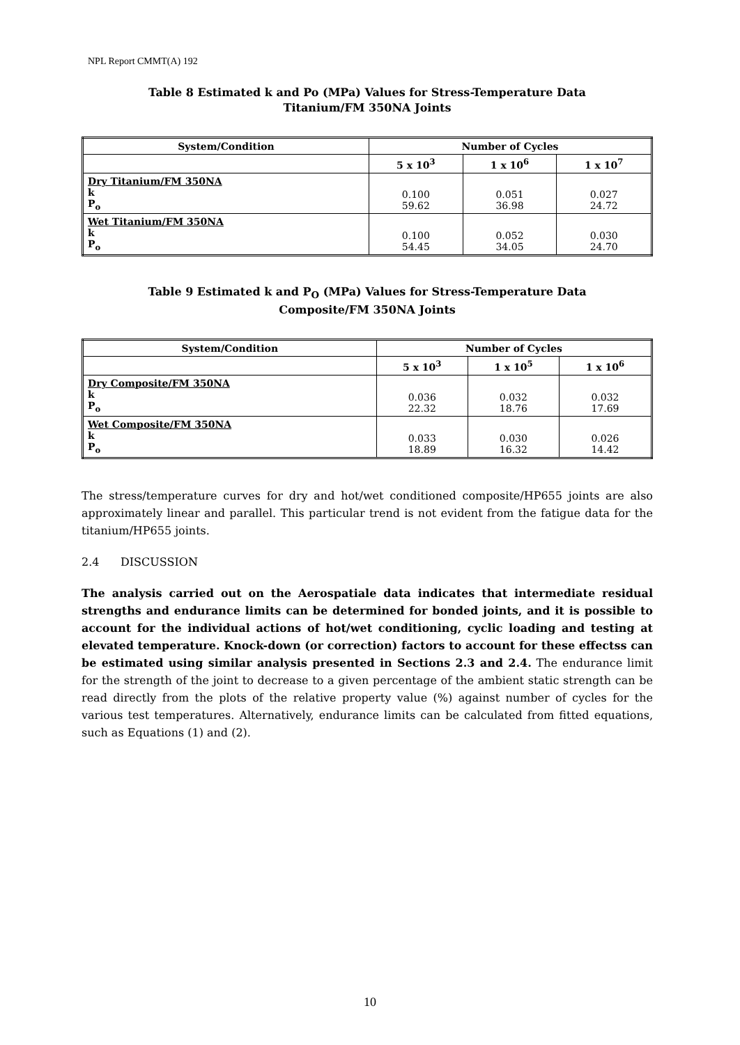NPL Report CMMT(A) 192
Table 8 Estimated k and Po (MPa) Values for Stress-Temperature Data
Titanium/FM 350NA Joints
| System/Condition | Number of Cycles | | |
| --- | --- | --- | --- |
| | 5 x 10<sup>3</sup> | 1 x 10<sup>6</sup> | 1 x 10<sup>7</sup> |
| Dry Titanium/FM 350NA k P<sub>o</sub> | 0.100 59.62 | 0.051 36.98 | 0.027 24.72 |
| Wet Titanium/FM 350NA k P<sub>o</sub> | 0.100 54.45 | 0.052 34.05 | 0.030 24.70 |
Table 9 Estimated k and P<sub>O</sub> (MPa) Values for Stress-Temperature Data
Composite/FM 350NA Joints
| System/Condition | Number of Cycles | | |
| --- | --- | --- | --- |
| | 5 x 10<sup>3</sup> | 1 x 10<sup>5</sup> | 1 x 10<sup>6</sup> |
| Dry Composite/FM 350NA k P<sub>o</sub> | 0.036 22.32 | 0.032 18.76 | 0.032 17.69 |
| Wet Composite/FM 350NA k P<sub>o</sub> | 0.033 18.89 | 0.030 16.32 | 0.026 14.42 |
The stress/temperature curves for dry and hot/wet conditioned composite/HP655 joints are also approximately linear and parallel. This particular trend is not evident from the fatigue data for the titanium/HP655 joints.
2.4 DISCUSSION
The analysis carried out on the Aerospatiale data indicates that intermediate residual strengths and endurance limits can be determined for bonded joints, and it is possible to account for the individual actions of hot/wet conditioning, cyclic loading and testing at elevated temperature. Knock-down (or correction) factors to account for these effectss can be estimated using similar analysis presented in Sections 2.3 and 2.4. The endurance limit for the strength of the joint to decrease to a given percentage of the ambient static strength can be read directly from the plots of the relative property value (%) against number of cycles for the various test temperatures. Alternatively, endurance limits can be calculated from fitted equations, such as Equations (1) and (2).
10